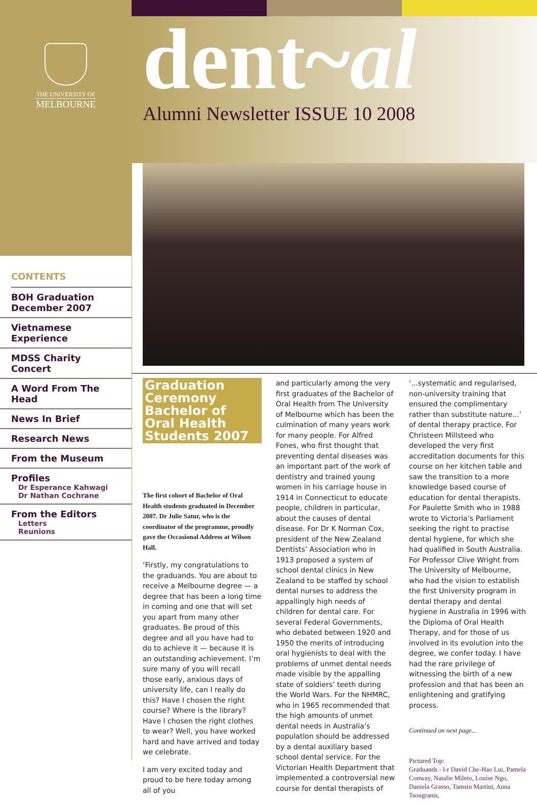THE UNIVERSITY OF
MELBOURNE
CONTENTS
BOH Graduation December 2007
Vietnamese Experience
MDSS Charity Concert
A Word From The Head
News In Brief
Research News
From the Museum
Profiles
Dr Esperance Kahwagi
Dr Nathan Cochrane
From the Editors
Letters
Reunions
dent~al
Alumni Newsletter ISSUE 10 2008
Graduation Ceremony Bachelor of Oral Health Students 2007
The first cohort of Bachelor of Oral Health students graduated in December 2007. Dr Julie Satur, who is the coordinator of the programme, proudly gave the Occasional Address at Wilson Hall.
‘Firstly, my congratulations to the graduands. You are about to receive a Melbourne degree — a degree that has been a long time in coming and one that will set you apart from many other graduates. Be proud of this degree and all you have had to do to achieve it — because it is an outstanding achievement. I’m sure many of you will recall those early, anxious days of university life, can I really do this? Have I chosen the right course? Where is the library? Have I chosen the right clothes to wear? Well, you have worked hard and have arrived and today we celebrate.
I am very excited today and proud to be here today among all of you
and particularly among the very first graduates of the Bachelor of Oral Health from The University of Melbourne which has been the culmination of many years work for many people. For Alfred Fones, who first thought that preventing dental diseases was an important part of the work of dentistry and trained young women in his carriage house in 1914 in Connecticut to educate people, children in particular, about the causes of dental disease. For Dr K Norman Cox, president of the New Zealand Dentists’ Association who in 1913 proposed a system of school dental clinics in New Zealand to be staffed by school dental nurses to address the appallingly high needs of children for dental care. For several Federal Governments, who debated between 1920 and 1950 the merits of introducing oral hygienists to deal with the problems of unmet dental needs made visible by the appalling state of soldiers’ teeth during the World Wars. For the NHMRC, who in 1965 recommended that the high amounts of unmet dental needs in Australia’s population should be addressed by a dental auxiliary based school dental service. For the Victorian Health Department that implemented a controversial new course for dental therapists of
‘...systematic and regularised, non-university training that ensured the complimentary rather than substitute nature...’ of dental therapy practice. For Christeen Millsteed who developed the very first accreditation documents for this course on her kitchen table and saw the transition to a more knowledge based course of education for dental therapists. For Paulette Smith who in 1988 wrote to Victoria’s Parliament seeking the right to practise dental hygiene, for which she had qualified in South Australia. For Professor Clive Wright from The University of Melbourne, who had the vision to establish the first University program in dental therapy and dental hygiene in Australia in 1996 with the Diploma of Oral Health Therapy, and for those of us involved in its evolution into the degree, we confer today. I have had the rare privilege of witnessing the birth of a new profession and that has been an enlightening and gratifying process.
Continued on next page...
Pictured Top:
Graduands - l-r David Che-Hao Lui, Pamela Conway, Natalie Mileto, Louise Ngo, Daniela Grasso, Tamsin Martini, Anna Tsougranis,